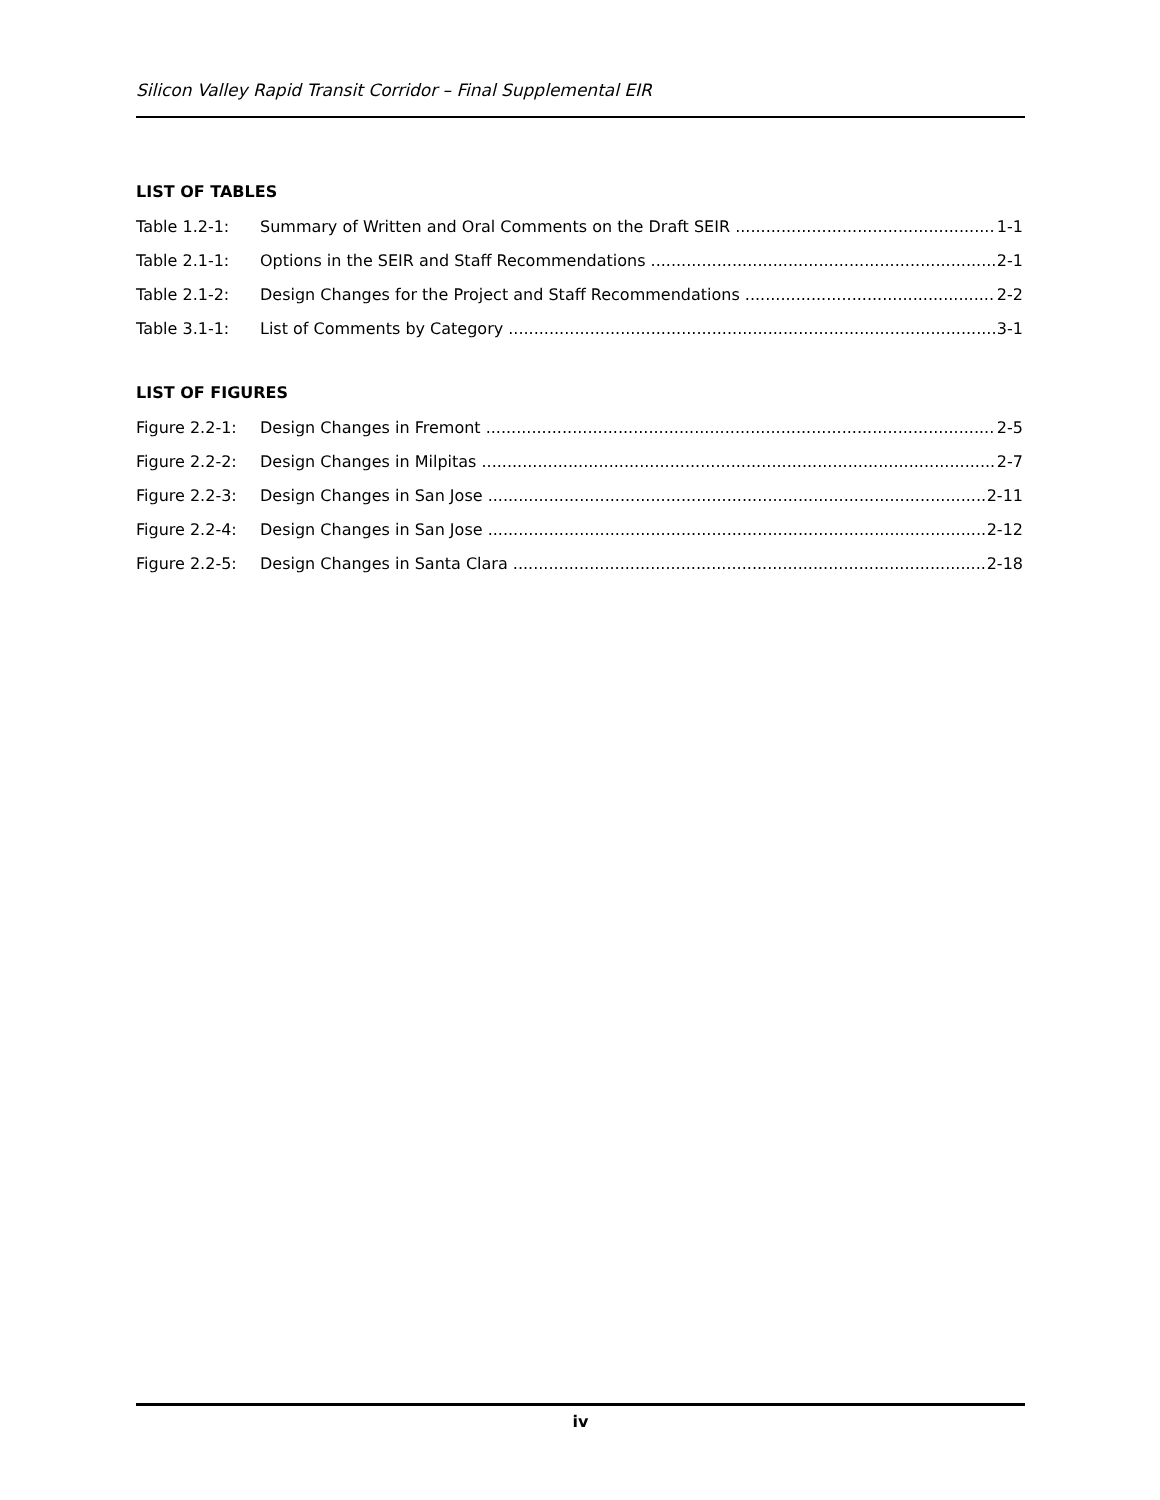Silicon Valley Rapid Transit Corridor – Final Supplemental EIR
LIST OF TABLES
Table 1.2-1: Summary of Written and Oral Comments on the Draft SEIR 1-1
Table 2.1-1: Options in the SEIR and Staff Recommendations 2-1
Table 2.1-2: Design Changes for the Project and Staff Recommendations 2-2
Table 3.1-1: List of Comments by Category 3-1
LIST OF FIGURES
Figure 2.2-1: Design Changes in Fremont 2-5
Figure 2.2-2: Design Changes in Milpitas 2-7
Figure 2.2-3: Design Changes in San Jose 2-11
Figure 2.2-4: Design Changes in San Jose 2-12
Figure 2.2-5: Design Changes in Santa Clara 2-18
iv